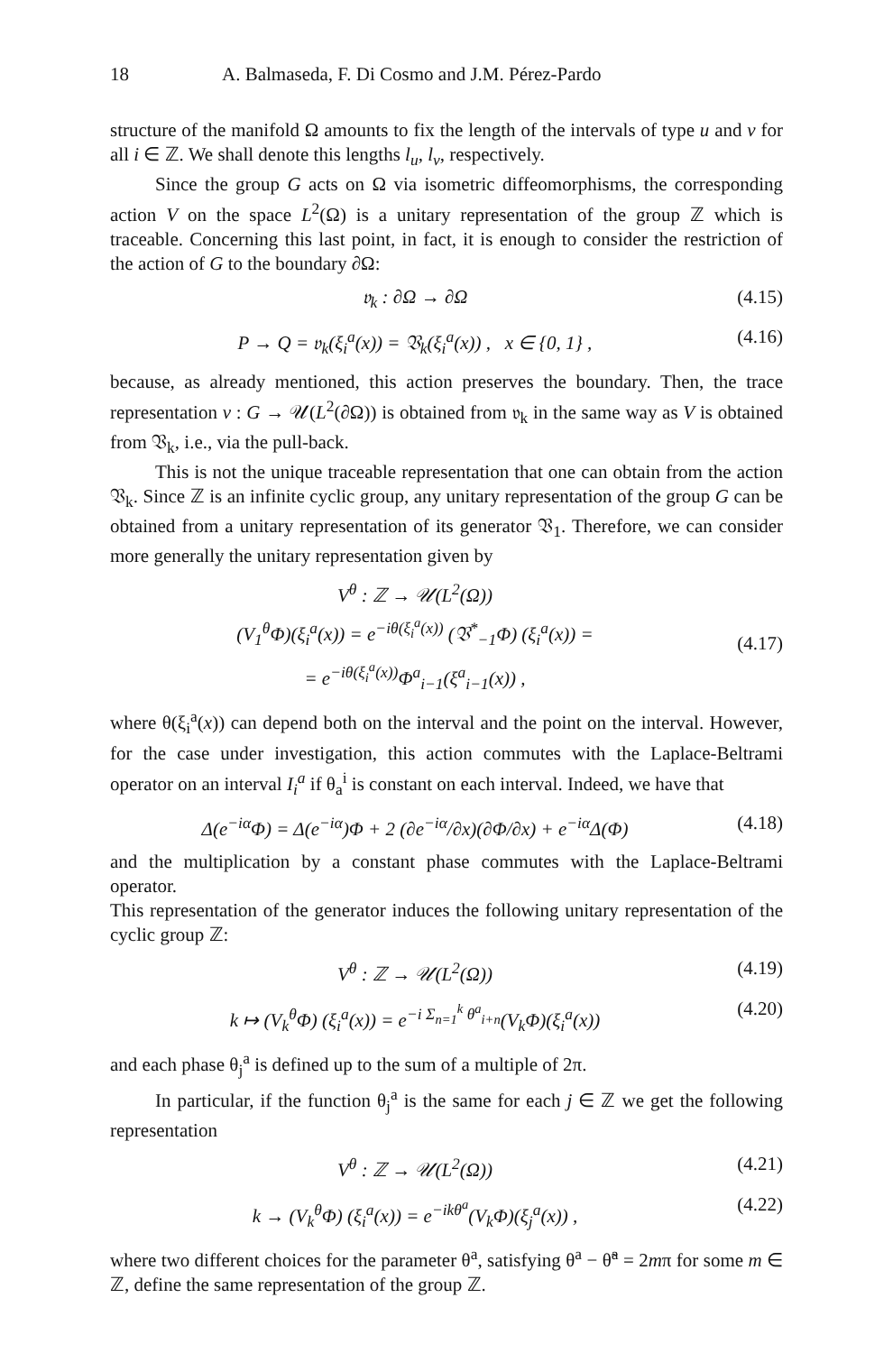18 A. Balmaseda, F. Di Cosmo and J.M. Pérez-Pardo
structure of the manifold Ω amounts to fix the length of the intervals of type u and v for all i ∈ ℤ. We shall denote this lengths l<sub>u</sub>, l<sub>v</sub>, respectively.
Since the group G acts on Ω via isometric diffeomorphisms, the corresponding action V on the space L<sup>2</sup>(Ω) is a unitary representation of the group ℤ which is traceable. Concerning this last point, in fact, it is enough to consider the restriction of the action of G to the boundary ∂Ω:
𝔳<sub>k</sub> : ∂Ω → ∂Ω (4.15)
P → Q = 𝔳<sub>k</sub>(ξ<sub>i</sub><sup>a</sup>(x)) = 𝔙<sub>k</sub>(ξ<sub>i</sub><sup>a</sup>(x)) , x ∈ {0, 1} , (4.16)
because, as already mentioned, this action preserves the boundary. Then, the trace representation v : G → 𝒰(L<sup>2</sup>(∂Ω)) is obtained from 𝔳<sub>k</sub> in the same way as V is obtained from 𝔙<sub>k</sub>, i.e., via the pull-back.
This is not the unique traceable representation that one can obtain from the action 𝔙<sub>k</sub>. Since ℤ is an infinite cyclic group, any unitary representation of the group G can be obtained from a unitary representation of its generator 𝔙<sub>1</sub>. Therefore, we can consider more generally the unitary representation given by
V<sup>θ</sup> : ℤ → 𝒰(L<sup>2</sup>(Ω))
(V<sub>1</sub><sup>θ</sup>Φ)(ξ<sub>i</sub><sup>a</sup>(x)) = e<sup>−iθ(ξ<sub>i</sub><sup>a</sup>(x))</sup> (𝔙<sup>*</sup><sub>−1</sub>Φ) (ξ<sub>i</sub><sup>a</sup>(x)) =
= e<sup>−iθ(ξ<sub>i</sub><sup>a</sup>(x))</sup>Φ<sup>a</sup><sub>i−1</sub>(ξ<sup>a</sup><sub>i−1</sub>(x)) ,
(4.17)
where θ(ξ<sub>i</sub><sup>a</sup>(x)) can depend both on the interval and the point on the interval. However, for the case under investigation, this action commutes with the Laplace-Beltrami operator on an interval I<sub>i</sub><sup>a</sup> if θ<sub>a</sub><sup>i</sup> is constant on each interval. Indeed, we have that
Δ(e<sup>−iα</sup>Φ) = Δ(e<sup>−iα</sup>)Φ + 2 (∂e<sup>−iα</sup>/∂x)(∂Φ/∂x) + e<sup>−iα</sup>Δ(Φ) (4.18)
and the multiplication by a constant phase commutes with the Laplace-Beltrami operator.
This representation of the generator induces the following unitary representation of the cyclic group ℤ:
V<sup>θ</sup> : ℤ → 𝒰(L<sup>2</sup>(Ω)) (4.19)
k ↦ (V<sub>k</sub><sup>θ</sup>Φ) (ξ<sub>i</sub><sup>a</sup>(x)) = e<sup>−i Σ<sub>n=1</sub><sup>k</sup> θ<sup>a</sup><sub>i+n</sub></sup>(V<sub>k</sub>Φ)(ξ<sub>i</sub><sup>a</sup>(x)) (4.20)
and each phase θ<sub>j</sub><sup>a</sup> is defined up to the sum of a multiple of 2π.
In particular, if the function θ<sub>j</sub><sup>a</sup> is the same for each j ∈ ℤ we get the following representation
V<sup>θ</sup> : ℤ → 𝒰(L<sup>2</sup>(Ω)) (4.21)
k → (V<sub>k</sub><sup>θ</sup>Φ) (ξ<sub>i</sub><sup>a</sup>(x)) = e<sup>−ikθ<sup>a</sup></sup>(V<sub>k</sub>Φ)(ξ<sub>j</sub><sup>a</sup>(x)) , (4.22)
where two different choices for the parameter θ<sup>a</sup>, satisfying θ<sup>a</sup> − θ̃<sup>a</sup> = 2mπ for some m ∈ ℤ, define the same representation of the group ℤ.